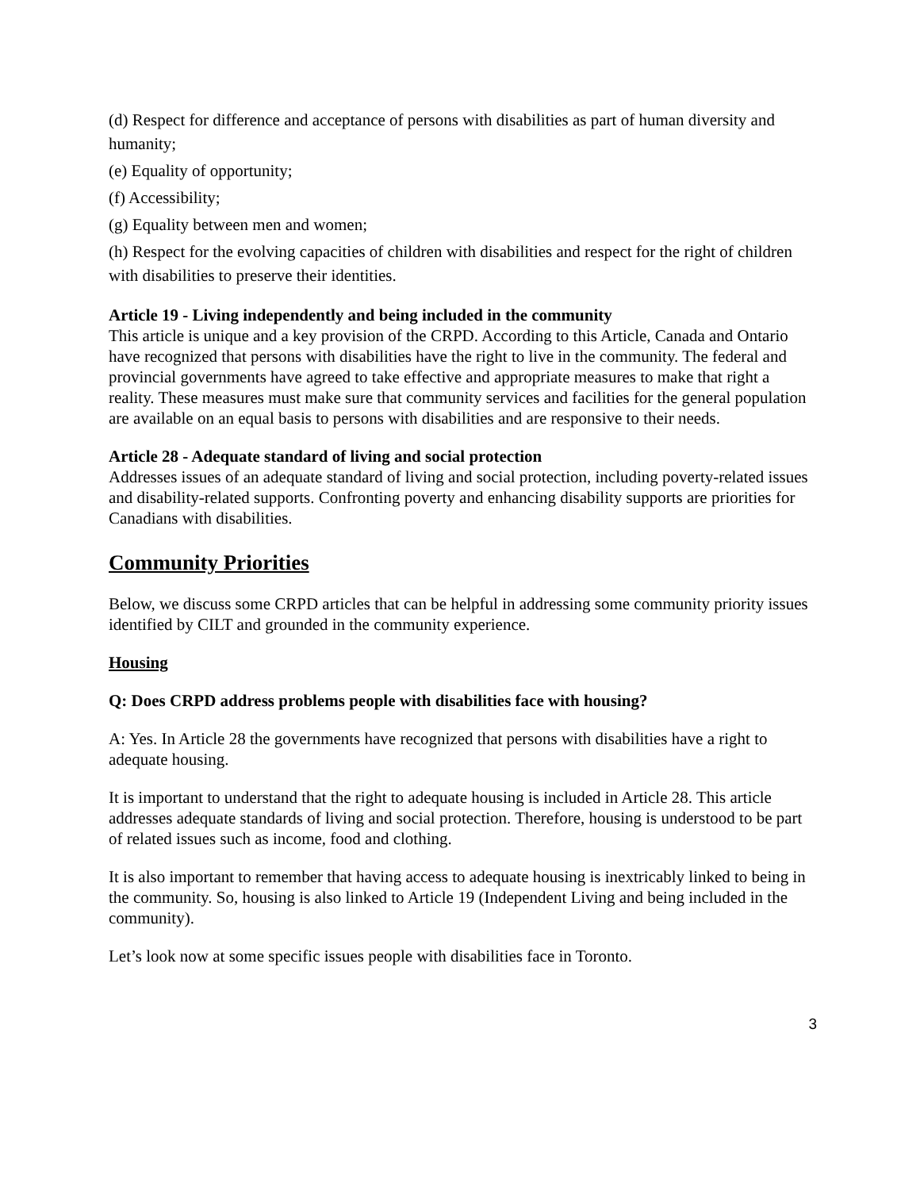(d) Respect for difference and acceptance of persons with disabilities as part of human diversity and humanity;
(e) Equality of opportunity;
(f) Accessibility;
(g) Equality between men and women;
(h) Respect for the evolving capacities of children with disabilities and respect for the right of children with disabilities to preserve their identities.
Article 19 - Living independently and being included in the community
This article is unique and a key provision of the CRPD. According to this Article, Canada and Ontario have recognized that persons with disabilities have the right to live in the community. The federal and provincial governments have agreed to take effective and appropriate measures to make that right a reality. These measures must make sure that community services and facilities for the general population are available on an equal basis to persons with disabilities and are responsive to their needs.
Article 28 - Adequate standard of living and social protection
Addresses issues of an adequate standard of living and social protection, including poverty-related issues and disability-related supports. Confronting poverty and enhancing disability supports are priorities for Canadians with disabilities.
Community Priorities
Below, we discuss some CRPD articles that can be helpful in addressing some community priority issues identified by CILT and grounded in the community experience.
Housing
Q: Does CRPD address problems people with disabilities face with housing?
A: Yes. In Article 28 the governments have recognized that persons with disabilities have a right to adequate housing.
It is important to understand that the right to adequate housing is included in Article 28. This article addresses adequate standards of living and social protection. Therefore, housing is understood to be part of related issues such as income, food and clothing.
It is also important to remember that having access to adequate housing is inextricably linked to being in the community. So, housing is also linked to Article 19 (Independent Living and being included in the community).
Let’s look now at some specific issues people with disabilities face in Toronto.
3